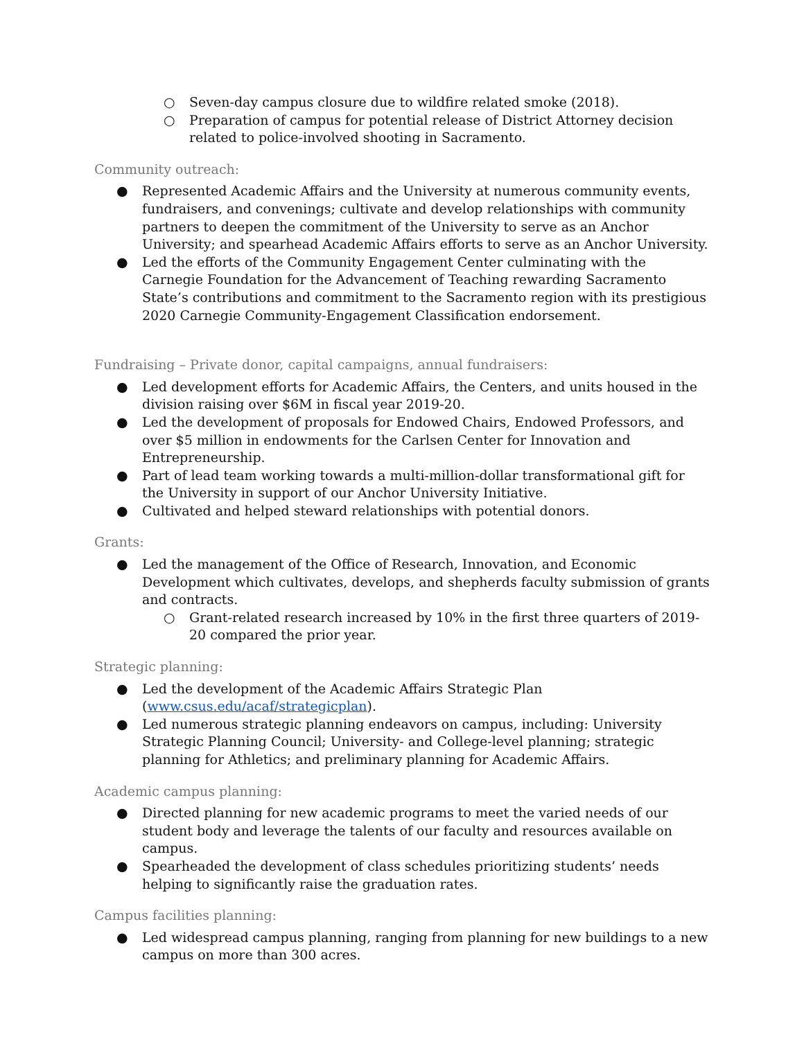○ Seven-day campus closure due to wildfire related smoke (2018).
○ Preparation of campus for potential release of District Attorney decision related to police-involved shooting in Sacramento.
Community outreach:
● Represented Academic Affairs and the University at numerous community events, fundraisers, and convenings; cultivate and develop relationships with community partners to deepen the commitment of the University to serve as an Anchor University; and spearhead Academic Affairs efforts to serve as an Anchor University.
● Led the efforts of the Community Engagement Center culminating with the Carnegie Foundation for the Advancement of Teaching rewarding Sacramento State’s contributions and commitment to the Sacramento region with its prestigious 2020 Carnegie Community-Engagement Classification endorsement.
Fundraising – Private donor, capital campaigns, annual fundraisers:
● Led development efforts for Academic Affairs, the Centers, and units housed in the division raising over $6M in fiscal year 2019-20.
● Led the development of proposals for Endowed Chairs, Endowed Professors, and over $5 million in endowments for the Carlsen Center for Innovation and Entrepreneurship.
● Part of lead team working towards a multi-million-dollar transformational gift for the University in support of our Anchor University Initiative.
● Cultivated and helped steward relationships with potential donors.
Grants:
● Led the management of the Office of Research, Innovation, and Economic Development which cultivates, develops, and shepherds faculty submission of grants and contracts.
○ Grant-related research increased by 10% in the first three quarters of 2019-20 compared the prior year.
Strategic planning:
● Led the development of the Academic Affairs Strategic Plan (www.csus.edu/acaf/strategicplan).
● Led numerous strategic planning endeavors on campus, including: University Strategic Planning Council; University- and College-level planning; strategic planning for Athletics; and preliminary planning for Academic Affairs.
Academic campus planning:
● Directed planning for new academic programs to meet the varied needs of our student body and leverage the talents of our faculty and resources available on campus.
● Spearheaded the development of class schedules prioritizing students’ needs helping to significantly raise the graduation rates.
Campus facilities planning:
● Led widespread campus planning, ranging from planning for new buildings to a new campus on more than 300 acres.